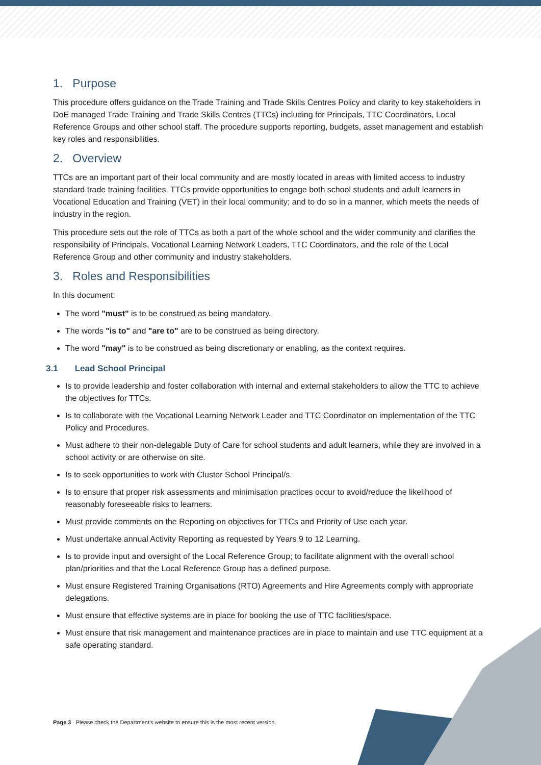1. Purpose
This procedure offers guidance on the Trade Training and Trade Skills Centres Policy and clarity to key stakeholders in DoE managed Trade Training and Trade Skills Centres (TTCs) including for Principals, TTC Coordinators, Local Reference Groups and other school staff. The procedure supports reporting, budgets, asset management and establish key roles and responsibilities.
2. Overview
TTCs are an important part of their local community and are mostly located in areas with limited access to industry standard trade training facilities. TTCs provide opportunities to engage both school students and adult learners in Vocational Education and Training (VET) in their local community; and to do so in a manner, which meets the needs of industry in the region.
This procedure sets out the role of TTCs as both a part of the whole school and the wider community and clarifies the responsibility of Principals, Vocational Learning Network Leaders, TTC Coordinators, and the role of the Local Reference Group and other community and industry stakeholders.
3. Roles and Responsibilities
In this document:
The word "must" is to be construed as being mandatory.
The words "is to" and "are to" are to be construed as being directory.
The word "may" is to be construed as being discretionary or enabling, as the context requires.
3.1 Lead School Principal
Is to provide leadership and foster collaboration with internal and external stakeholders to allow the TTC to achieve the objectives for TTCs.
Is to collaborate with the Vocational Learning Network Leader and TTC Coordinator on implementation of the TTC Policy and Procedures.
Must adhere to their non-delegable Duty of Care for school students and adult learners, while they are involved in a school activity or are otherwise on site.
Is to seek opportunities to work with Cluster School Principal/s.
Is to ensure that proper risk assessments and minimisation practices occur to avoid/reduce the likelihood of reasonably foreseeable risks to learners.
Must provide comments on the Reporting on objectives for TTCs and Priority of Use each year.
Must undertake annual Activity Reporting as requested by Years 9 to 12 Learning.
Is to provide input and oversight of the Local Reference Group; to facilitate alignment with the overall school plan/priorities and that the Local Reference Group has a defined purpose.
Must ensure Registered Training Organisations (RTO) Agreements and Hire Agreements comply with appropriate delegations.
Must ensure that effective systems are in place for booking the use of TTC facilities/space.
Must ensure that risk management and maintenance practices are in place to maintain and use TTC equipment at a safe operating standard.
Page 3 Please check the Department's website to ensure this is the most recent version.